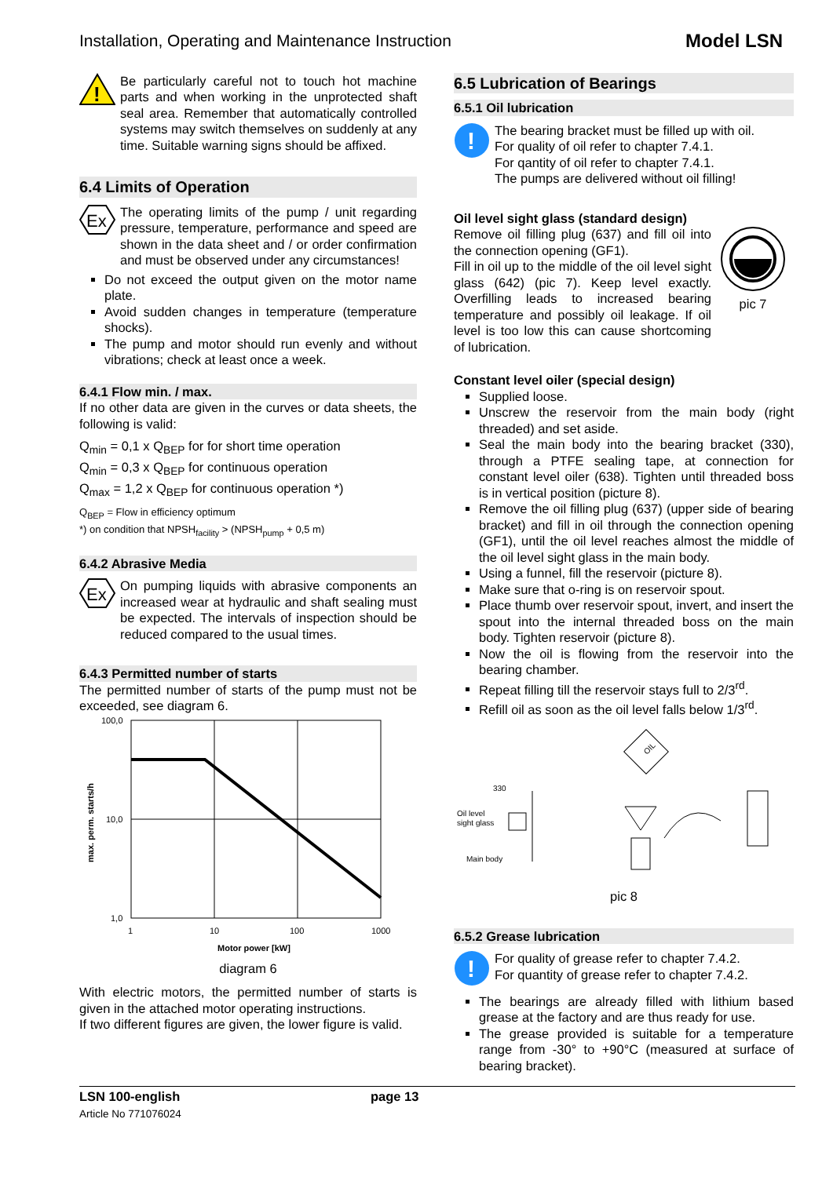Installation, Operating and Maintenance Instruction Model LSN
!
Be particularly careful not to touch hot machine parts and when working in the unprotected shaft seal area. Remember that automatically controlled systems may switch themselves on suddenly at any time. Suitable warning signs should be affixed.
6.4 Limits of Operation
Ex
The operating limits of the pump / unit regarding pressure, temperature, performance and speed are shown in the data sheet and / or order confirmation and must be observed under any circumstances!
Do not exceed the output given on the motor name plate.
Avoid sudden changes in temperature (temperature shocks).
The pump and motor should run evenly and without vibrations; check at least once a week.
6.4.1 Flow min. / max.
If no other data are given in the curves or data sheets, the following is valid:
Q<sub>min</sub> = 0,1 x Q<sub>BEP</sub> for for short time operation
Q<sub>min</sub> = 0,3 x Q<sub>BEP</sub> for continuous operation
Q<sub>max</sub> = 1,2 x Q<sub>BEP</sub> for continuous operation *)
Q<sub>BEP</sub> = Flow in efficiency optimum
*) on condition that NPSH<sub>facility</sub> > (NPSH<sub>pump</sub> + 0,5 m)
6.4.2 Abrasive Media
Ex
On pumping liquids with abrasive components an increased wear at hydraulic and shaft sealing must be expected. The intervals of inspection should be reduced compared to the usual times.
6.4.3 Permitted number of starts
The permitted number of starts of the pump must not be exceeded, see diagram 6.
100,0
10,0
1,0
1
10
100
1000
Motor power [kW]
max. perm. starts/h
diagram 6
With electric motors, the permitted number of starts is given in the attached motor operating instructions.
If two different figures are given, the lower figure is valid.
6.5 Lubrication of Bearings
6.5.1 Oil lubrication
!
The bearing bracket must be filled up with oil.
For quality of oil refer to chapter 7.4.1.
For qantity of oil refer to chapter 7.4.1.
The pumps are delivered without oil filling!
Oil level sight glass (standard design)
Remove oil filling plug (637) and fill oil into the connection opening (GF1).
Fill in oil up to the middle of the oil level sight glass (642) (pic 7). Keep level exactly. Overfilling leads to increased bearing temperature and possibly oil leakage. If oil level is too low this can cause shortcoming of lubrication.
pic 7
Constant level oiler (special design)
Supplied loose.
Unscrew the reservoir from the main body (right threaded) and set aside.
Seal the main body into the bearing bracket (330), through a PTFE sealing tape, at connection for constant level oiler (638). Tighten until threaded boss is in vertical position (picture 8).
Remove the oil filling plug (637) (upper side of bearing bracket) and fill in oil through the connection opening (GF1), until the oil level reaches almost the middle of the oil level sight glass in the main body.
Using a funnel, fill the reservoir (picture 8).
Make sure that o-ring is on reservoir spout.
Place thumb over reservoir spout, invert, and insert the spout into the internal threaded boss on the main body. Tighten reservoir (picture 8).
Now the oil is flowing from the reservoir into the bearing chamber.
Repeat filling till the reservoir stays full to 2/3<sup>rd</sup>.
Refill oil as soon as the oil level falls below 1/3<sup>rd</sup>.
330
Oil level
sight glass
Main body
OIL
pic 8
6.5.2 Grease lubrication
!
For quality of grease refer to chapter 7.4.2.
For quantity of grease refer to chapter 7.4.2.
The bearings are already filled with lithium based grease at the factory and are thus ready for use.
The grease provided is suitable for a temperature range from -30° to +90°C (measured at surface of bearing bracket).
LSN 100-english
Article No 771076024
page 13